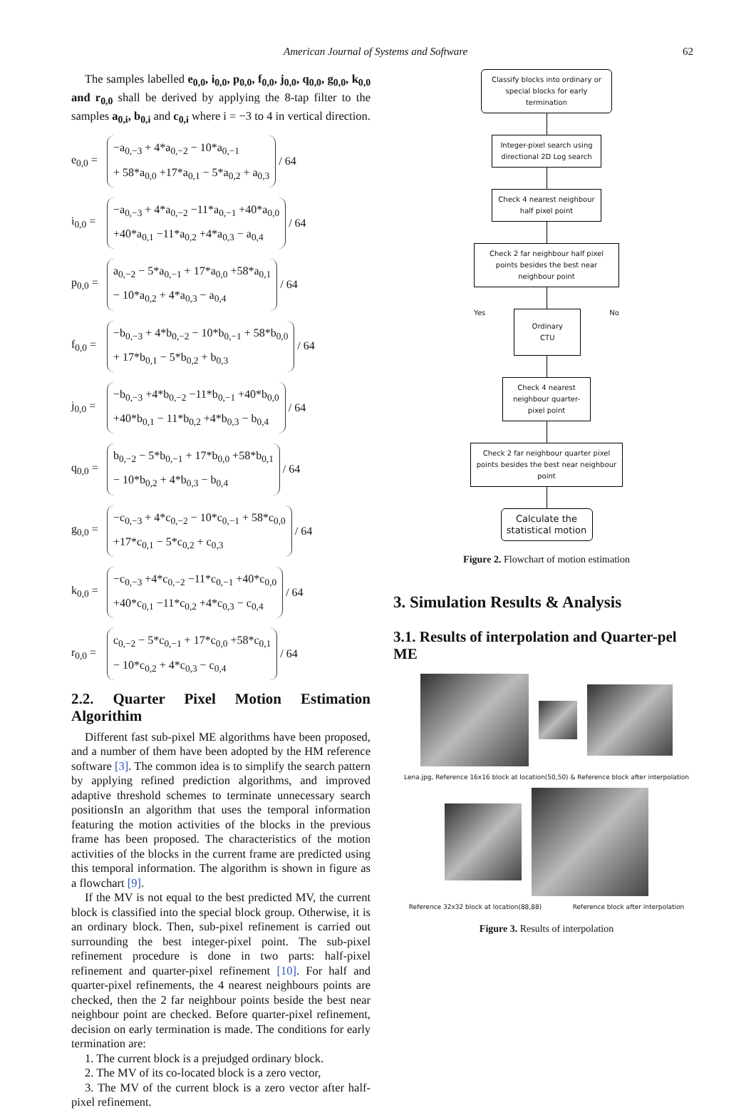American Journal of Systems and Software 62
The samples labelled e<sub>0,0</sub>, i<sub>0,0</sub>, p<sub>0,0</sub>, f<sub>0,0</sub>, j<sub>0,0</sub>, q<sub>0,0</sub>, g<sub>0,0</sub>, k<sub>0,0</sub> and r<sub>0,0</sub> shall be derived by applying the 8-tap filter to the samples a<sub>0,i</sub>, b<sub>0,i</sub> and c<sub>0,i</sub> where i = −3 to 4 in vertical direction.
e<sub>0,0</sub> = −a<sub>0,−3</sub> + 4*a<sub>0,−2</sub> − 10*a<sub>0,−1</sub>
+ 58*a<sub>0,0</sub> +17*a<sub>0,1</sub> − 5*a<sub>0,2</sub> + a<sub>0,3</sub> / 64
i<sub>0,0</sub> = −a<sub>0,−3</sub> + 4*a<sub>0,−2</sub> −11*a<sub>0,−1</sub> +40*a<sub>0,0</sub>
+40*a<sub>0,1</sub> −11*a<sub>0,2</sub> +4*a<sub>0,3</sub> − a<sub>0,4</sub> / 64
p<sub>0,0</sub> = a<sub>0,−2</sub> − 5*a<sub>0,−1</sub> + 17*a<sub>0,0</sub> +58*a<sub>0,1</sub>
− 10*a<sub>0,2</sub> + 4*a<sub>0,3</sub> − a<sub>0,4</sub> / 64
f<sub>0,0</sub> = −b<sub>0,−3</sub> + 4*b<sub>0,−2</sub> − 10*b<sub>0,−1</sub> + 58*b<sub>0,0</sub>
+ 17*b<sub>0,1</sub> − 5*b<sub>0,2</sub> + b<sub>0,3</sub> / 64
j<sub>0,0</sub> = −b<sub>0,−3</sub> +4*b<sub>0,−2</sub> −11*b<sub>0,−1</sub> +40*b<sub>0,0</sub>
+40*b<sub>0,1</sub> − 11*b<sub>0,2</sub> +4*b<sub>0,3</sub> − b<sub>0,4</sub> / 64
q<sub>0,0</sub> = b<sub>0,−2</sub> − 5*b<sub>0,−1</sub> + 17*b<sub>0,0</sub> +58*b<sub>0,1</sub>
− 10*b<sub>0,2</sub> + 4*b<sub>0,3</sub> − b<sub>0,4</sub> / 64
g<sub>0,0</sub> = −c<sub>0,−3</sub> + 4*c<sub>0,−2</sub> − 10*c<sub>0,−1</sub> + 58*c<sub>0,0</sub>
+17*c<sub>0,1</sub> − 5*c<sub>0,2</sub> + c<sub>0,3</sub> / 64
k<sub>0,0</sub> = −c<sub>0,−3</sub> +4*c<sub>0,−2</sub> −11*c<sub>0,−1</sub> +40*c<sub>0,0</sub>
+40*c<sub>0,1</sub> −11*c<sub>0,2</sub> +4*c<sub>0,3</sub> − c<sub>0,4</sub> / 64
r<sub>0,0</sub> = c<sub>0,−2</sub> − 5*c<sub>0,−1</sub> + 17*c<sub>0,0</sub> +58*c<sub>0,1</sub>
− 10*c<sub>0,2</sub> + 4*c<sub>0,3</sub> − c<sub>0,4</sub> / 64
2.2. Quarter Pixel Motion Estimation Algorithim
Different fast sub-pixel ME algorithms have been proposed, and a number of them have been adopted by the HM reference software [3]. The common idea is to simplify the search pattern by applying refined prediction algorithms, and improved adaptive threshold schemes to terminate unnecessary search positionsIn an algorithm that uses the temporal information featuring the motion activities of the blocks in the previous frame has been proposed. The characteristics of the motion activities of the blocks in the current frame are predicted using this temporal information. The algorithm is shown in figure as a flowchart [9].
If the MV is not equal to the best predicted MV, the current block is classified into the special block group. Otherwise, it is an ordinary block. Then, sub-pixel refinement is carried out surrounding the best integer-pixel point. The sub-pixel refinement procedure is done in two parts: half-pixel refinement and quarter-pixel refinement [10]. For half and quarter-pixel refinements, the 4 nearest neighbours points are checked, then the 2 far neighbour points beside the best near neighbour point are checked. Before quarter-pixel refinement, decision on early termination is made. The conditions for early termination are:
1. The current block is a prejudged ordinary block.
2. The MV of its co-located block is a zero vector,
3. The MV of the current block is a zero vector after half-pixel refinement.
Classify blocks into ordinary or special blocks for early termination
Integer-pixel search using directional 2D Log search
Check 4 nearest neighbour half pixel point
Check 2 far neighbour half pixel points besides the best near neighbour point
Yes
Ordinary CTU
No
Check 4 nearest neighbour quarter-pixel point
Check 2 far neighbour quarter pixel points besides the best near neighbour point
Calculate the statistical motion
Figure 2. Flowchart of motion estimation
3. Simulation Results & Analysis
3.1. Results of interpolation and Quarter-pel ME
Lena.jpg, Reference 16x16 block at location(50,50) & Reference block after interpolation
Reference 32x32 block at location(88,88) Reference block after interpolation
Figure 3. Results of interpolation